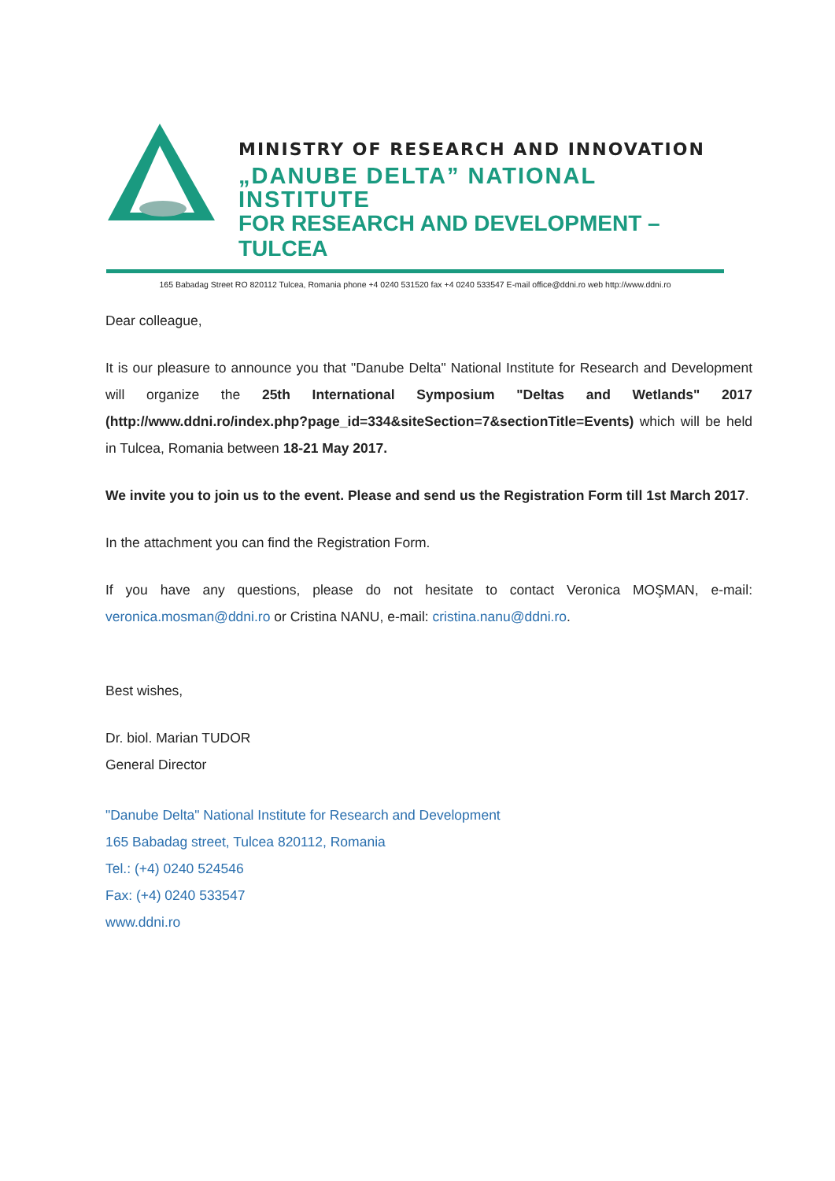MINISTRY OF RESEARCH AND INNOVATION
„DANUBE DELTA” NATIONAL INSTITUTE
FOR RESEARCH AND DEVELOPMENT – TULCEA
165 Babadag Street RO 820112 Tulcea, Romania phone +4 0240 531520 fax +4 0240 533547 E-mail office@ddni.ro web http://www.ddni.ro
Dear colleague,
It is our pleasure to announce you that "Danube Delta" National Institute for Research and Development will organize the 25th International Symposium "Deltas and Wetlands" 2017 (http://www.ddni.ro/index.php?page_id=334&siteSection=7&sectionTitle=Events) which will be held in Tulcea, Romania between 18-21 May 2017.
We invite you to join us to the event. Please and send us the Registration Form till 1st March 2017.
In the attachment you can find the Registration Form.
If you have any questions, please do not hesitate to contact Veronica MOŞMAN, e-mail: veronica.mosman@ddni.ro or Cristina NANU, e-mail: cristina.nanu@ddni.ro.
Best wishes,
Dr. biol. Marian TUDOR
General Director
"Danube Delta" National Institute for Research and Development
165 Babadag street, Tulcea 820112, Romania
Tel.: (+4) 0240 524546
Fax: (+4) 0240 533547
www.ddni.ro